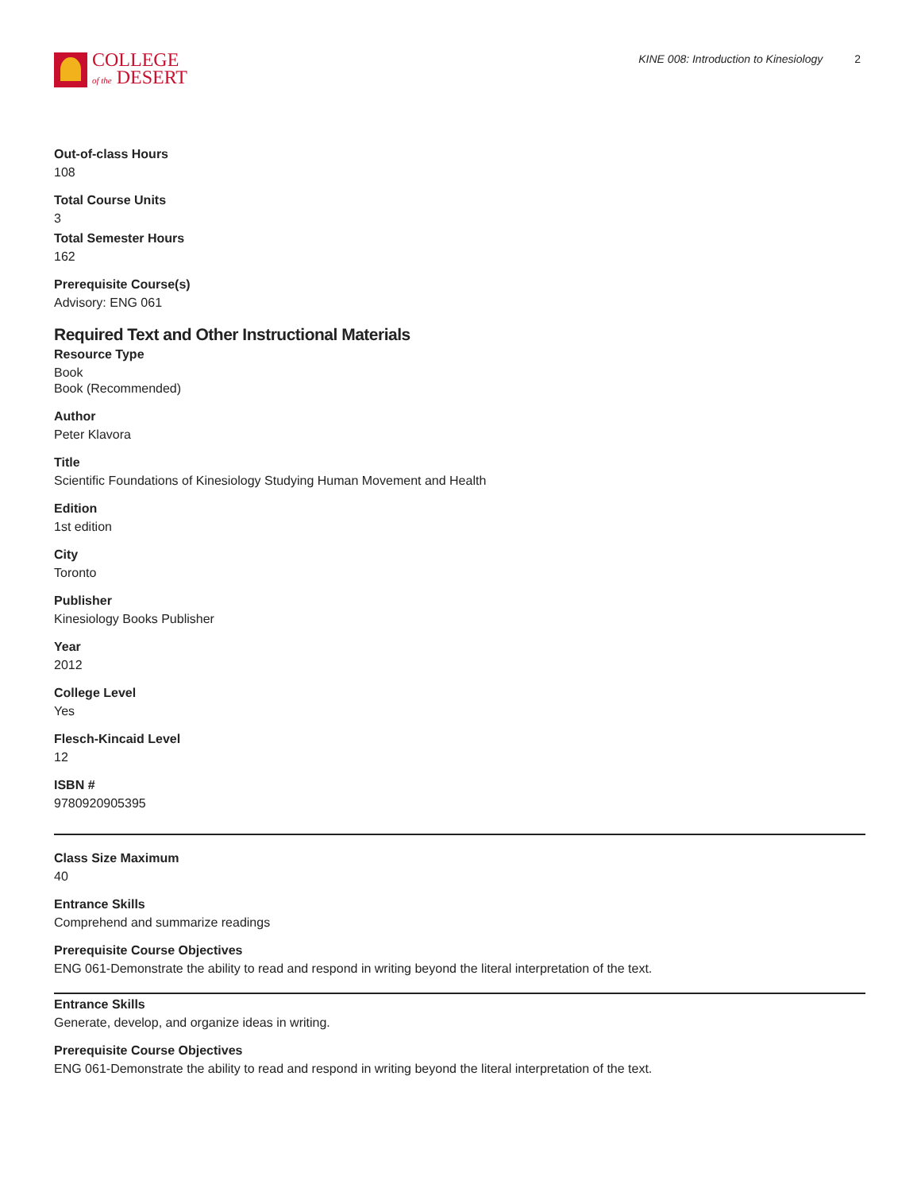COLLEGE
of the DESERT
KINE 008: Introduction to Kinesiology 2
Out-of-class Hours
108
Total Course Units
3
Total Semester Hours
162
Prerequisite Course(s)
Advisory: ENG 061
Required Text and Other Instructional Materials
Resource Type
Book
Book (Recommended)
Author
Peter Klavora
Title
Scientific Foundations of Kinesiology Studying Human Movement and Health
Edition
1st edition
City
Toronto
Publisher
Kinesiology Books Publisher
Year
2012
College Level
Yes
Flesch-Kincaid Level
12
ISBN #
9780920905395
Class Size Maximum
40
Entrance Skills
Comprehend and summarize readings
Prerequisite Course Objectives
ENG 061-Demonstrate the ability to read and respond in writing beyond the literal interpretation of the text.
Entrance Skills
Generate, develop, and organize ideas in writing.
Prerequisite Course Objectives
ENG 061-Demonstrate the ability to read and respond in writing beyond the literal interpretation of the text.